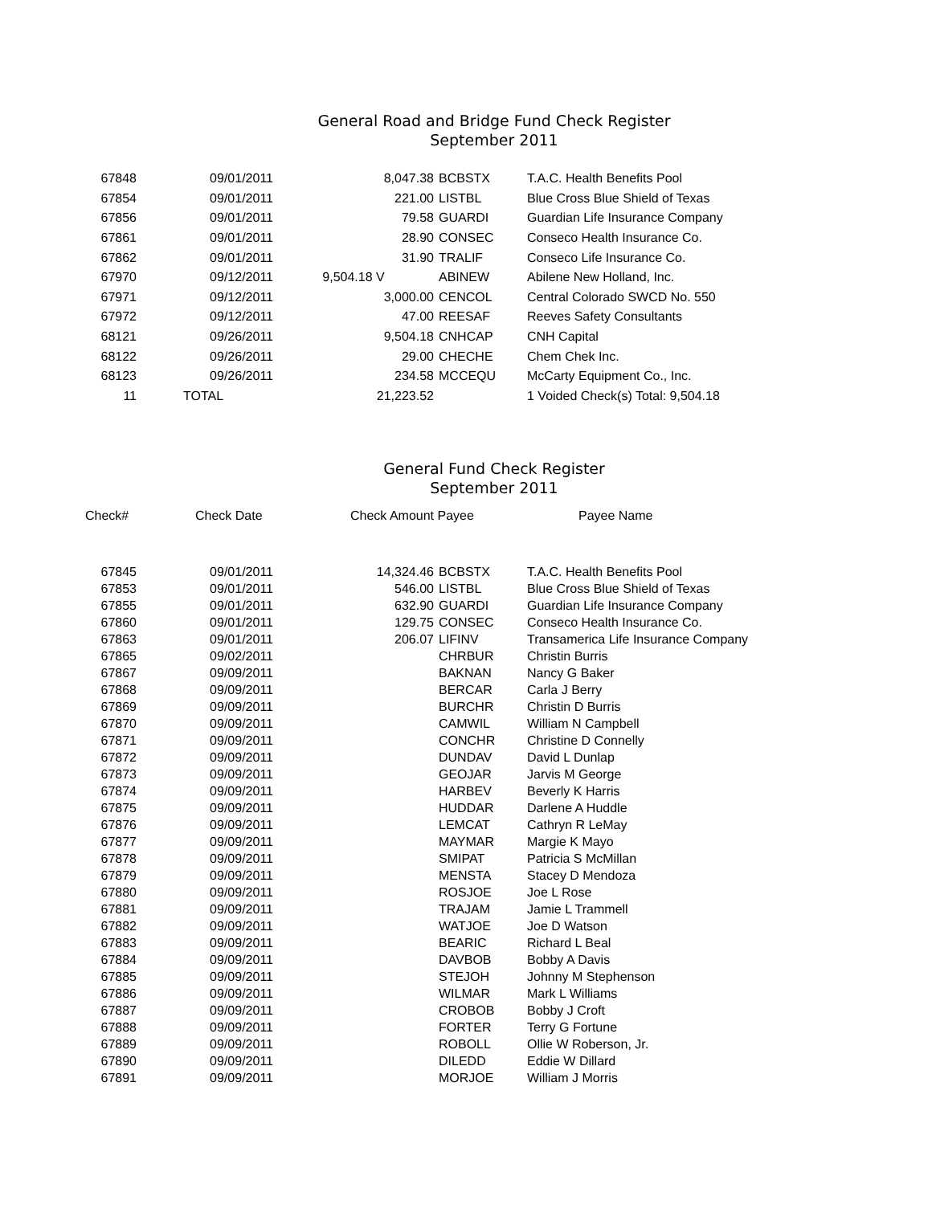General Road and Bridge Fund Check Register
September 2011
| 67848 | 09/01/2011 | 8,047.38 | BCBSTX | T.A.C. Health Benefits Pool |
| 67854 | 09/01/2011 | 221.00 | LISTBL | Blue Cross Blue Shield of Texas |
| 67856 | 09/01/2011 | 79.58 | GUARDI | Guardian Life Insurance Company |
| 67861 | 09/01/2011 | 28.90 | CONSEC | Conseco Health Insurance Co. |
| 67862 | 09/01/2011 | 31.90 | TRALIF | Conseco Life Insurance Co. |
| 67970 | 09/12/2011 | 9,504.18 V | ABINEW | Abilene New Holland, Inc. |
| 67971 | 09/12/2011 | 3,000.00 | CENCOL | Central Colorado SWCD No. 550 |
| 67972 | 09/12/2011 | 47.00 | REESAF | Reeves Safety Consultants |
| 68121 | 09/26/2011 | 9,504.18 | CNHCAP | CNH Capital |
| 68122 | 09/26/2011 | 29.00 | CHECHE | Chem Chek Inc. |
| 68123 | 09/26/2011 | 234.58 | MCCEQU | McCarty Equipment Co., Inc. |
| 11 | TOTAL | 21,223.52 | | 1 Voided Check(s) Total: 9,504.18 |
General Fund Check Register
September 2011
| Check# | Check Date | Check Amount Payee | Payee Name |
| --- | --- | --- | --- |
| 67845 | 09/01/2011 | 14,324.46 | BCBSTX | T.A.C. Health Benefits Pool |
| 67853 | 09/01/2011 | 546.00 | LISTBL | Blue Cross Blue Shield of Texas |
| 67855 | 09/01/2011 | 632.90 | GUARDI | Guardian Life Insurance Company |
| 67860 | 09/01/2011 | 129.75 | CONSEC | Conseco Health Insurance Co. |
| 67863 | 09/01/2011 | 206.07 | LIFINV | Transamerica Life Insurance Company |
| 67865 | 09/02/2011 | | CHRBUR | Christin Burris |
| 67867 | 09/09/2011 | | BAKNAN | Nancy G Baker |
| 67868 | 09/09/2011 | | BERCAR | Carla J Berry |
| 67869 | 09/09/2011 | | BURCHR | Christin D Burris |
| 67870 | 09/09/2011 | | CAMWIL | William N Campbell |
| 67871 | 09/09/2011 | | CONCHR | Christine D Connelly |
| 67872 | 09/09/2011 | | DUNDAV | David L Dunlap |
| 67873 | 09/09/2011 | | GEOJAR | Jarvis M George |
| 67874 | 09/09/2011 | | HARBEV | Beverly K Harris |
| 67875 | 09/09/2011 | | HUDDAR | Darlene A Huddle |
| 67876 | 09/09/2011 | | LEMCAT | Cathryn R LeMay |
| 67877 | 09/09/2011 | | MAYMAR | Margie K Mayo |
| 67878 | 09/09/2011 | | SMIPAT | Patricia S McMillan |
| 67879 | 09/09/2011 | | MENSTA | Stacey D Mendoza |
| 67880 | 09/09/2011 | | ROSJOE | Joe L Rose |
| 67881 | 09/09/2011 | | TRAJAM | Jamie L Trammell |
| 67882 | 09/09/2011 | | WATJOE | Joe D Watson |
| 67883 | 09/09/2011 | | BEARIC | Richard L Beal |
| 67884 | 09/09/2011 | | DAVBOB | Bobby A Davis |
| 67885 | 09/09/2011 | | STEJOH | Johnny M Stephenson |
| 67886 | 09/09/2011 | | WILMAR | Mark L Williams |
| 67887 | 09/09/2011 | | CROBOB | Bobby J Croft |
| 67888 | 09/09/2011 | | FORTER | Terry G Fortune |
| 67889 | 09/09/2011 | | ROBOLL | Ollie W Roberson, Jr. |
| 67890 | 09/09/2011 | | DILEDD | Eddie W Dillard |
| 67891 | 09/09/2011 | | MORJOE | William J Morris |